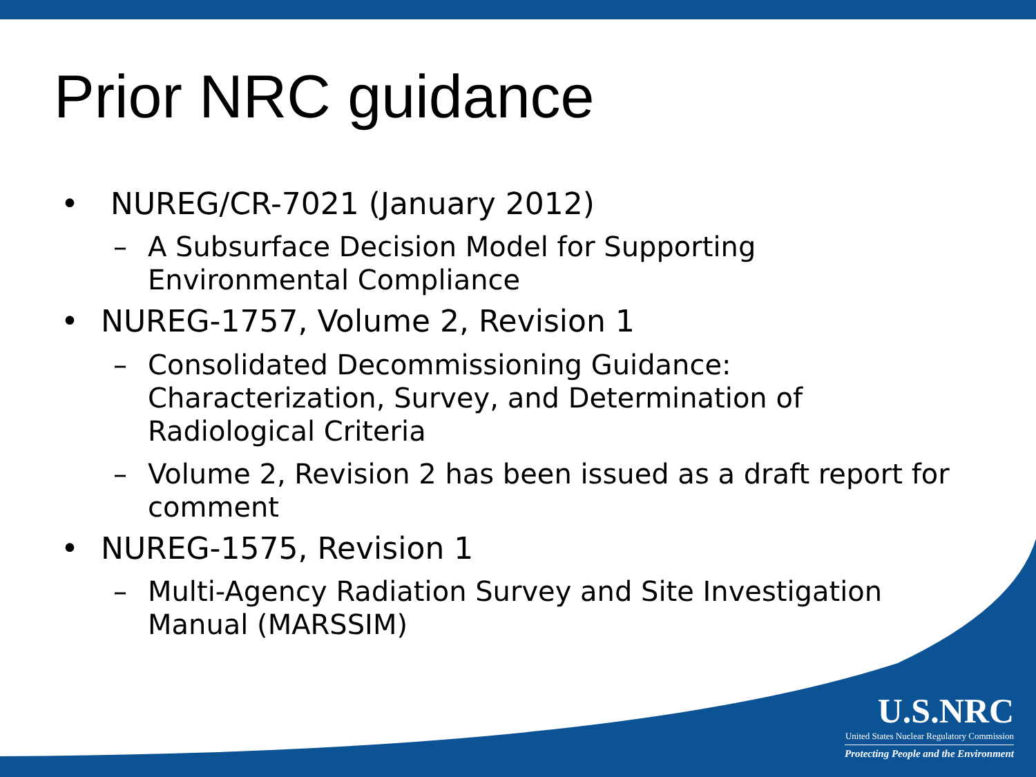Prior NRC guidance
• NUREG/CR-7021 (January 2012)
– A Subsurface Decision Model for Supporting
Environmental Compliance
• NUREG-1757, Volume 2, Revision 1
– Consolidated Decommissioning Guidance:
Characterization, Survey, and Determination of
Radiological Criteria
– Volume 2, Revision 2 has been issued as a draft report for
comment
• NUREG-1575, Revision 1
– Multi-Agency Radiation Survey and Site Investigation
Manual (MARSSIM)
U.S.NRC
United States Nuclear Regulatory Commission
Protecting People and the Environment